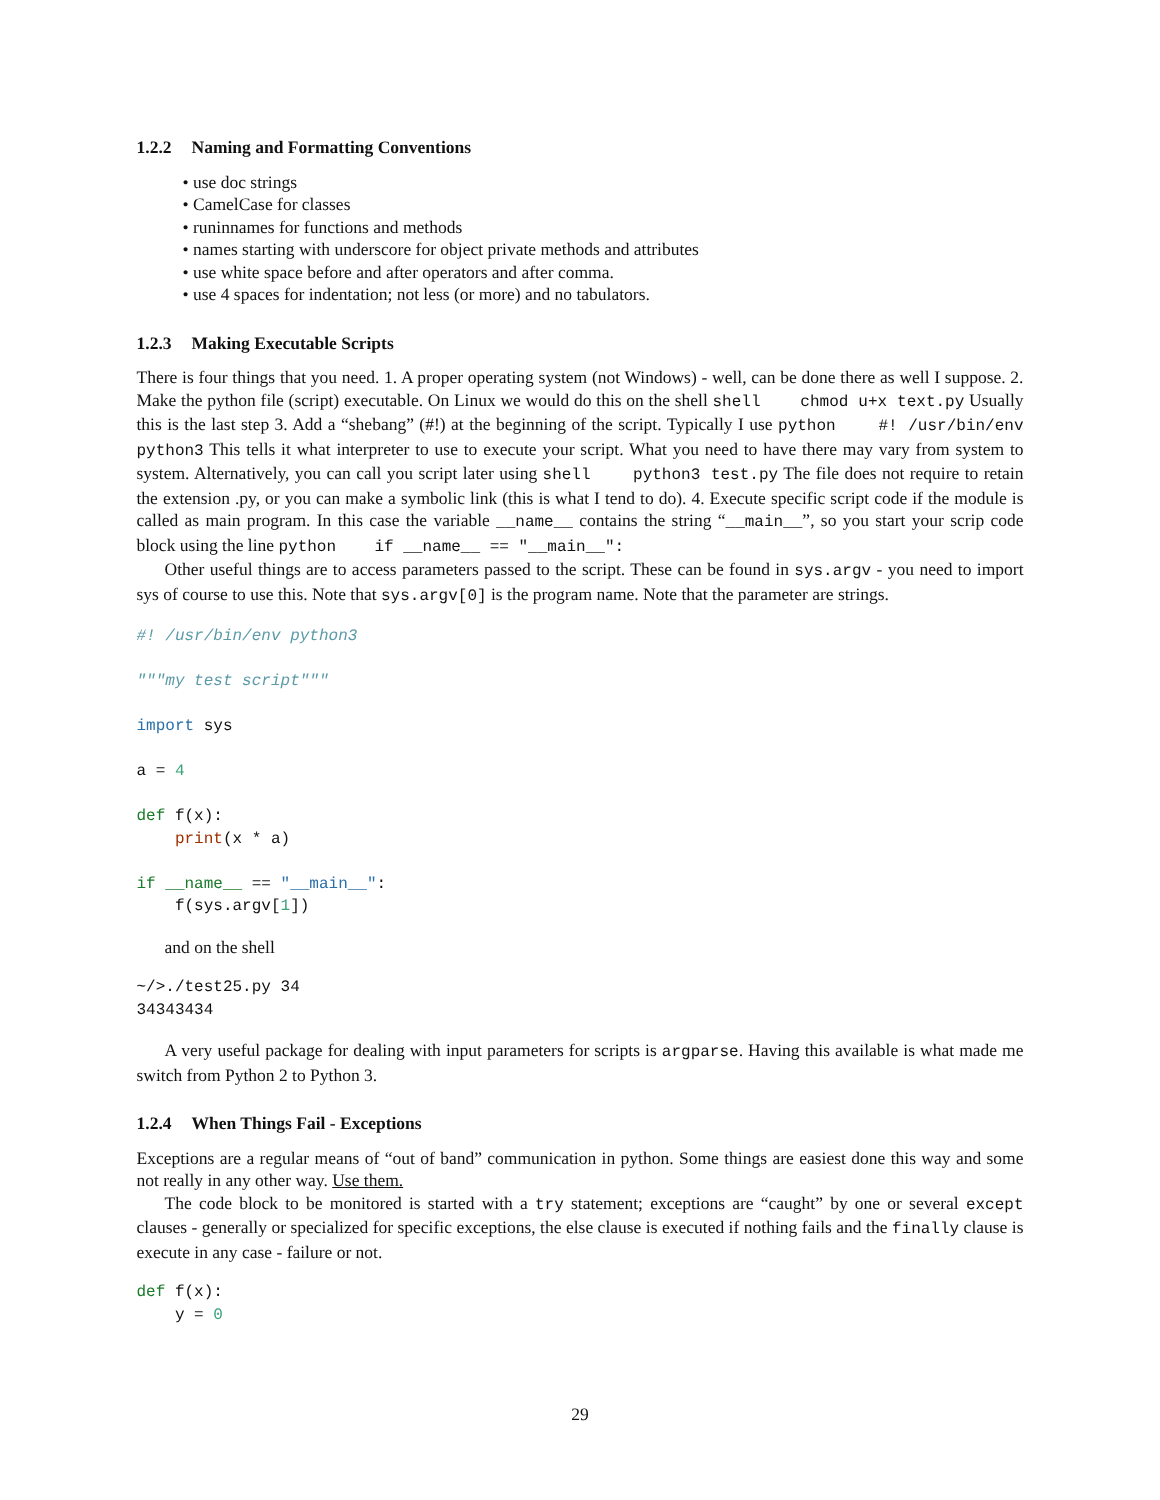1.2.2 Naming and Formatting Conventions
• use doc strings
• CamelCase for classes
• runinnames for functions and methods
• names starting with underscore for object private methods and attributes
• use white space before and after operators and after comma.
• use 4 spaces for indentation; not less (or more) and no tabulators.
1.2.3 Making Executable Scripts
There is four things that you need. 1. A proper operating system (not Windows) - well, can be done there as well I suppose. 2. Make the python file (script) executable. On Linux we would do this on the shell shell chmod u+x text.py Usually this is the last step 3. Add a “shebang” (#!) at the beginning of the script. Typically I use python #! /usr/bin/env python3 This tells it what interpreter to use to execute your script. What you need to have there may vary from system to system. Alternatively, you can call you script later using shell python3 test.py The file does not require to retain the extension .py, or you can make a symbolic link (this is what I tend to do). 4. Execute specific script code if the module is called as main program. In this case the variable __name__ contains the string “__main__”, so you start your scrip code block using the line python if __name__ == "__main__":
Other useful things are to access parameters passed to the script. These can be found in sys.argv - you need to import sys of course to use this. Note that sys.argv[0] is the program name. Note that the parameter are strings.
#! /usr/bin/env python3

"""my test script"""

import sys

a = 4

def f(x):
    print(x * a)

if __name__ == "__main__":
    f(sys.argv[1])
and on the shell
~/>./test25.py 34
34343434
A very useful package for dealing with input parameters for scripts is argparse. Having this available is what made me switch from Python 2 to Python 3.
1.2.4 When Things Fail - Exceptions
Exceptions are a regular means of “out of band” communication in python. Some things are easiest done this way and some not really in any other way. Use them.
The code block to be monitored is started with a try statement; exceptions are “caught” by one or several except clauses - generally or specialized for specific exceptions, the else clause is executed if nothing fails and the finally clause is execute in any case - failure or not.
def f(x):
    y = 0
29